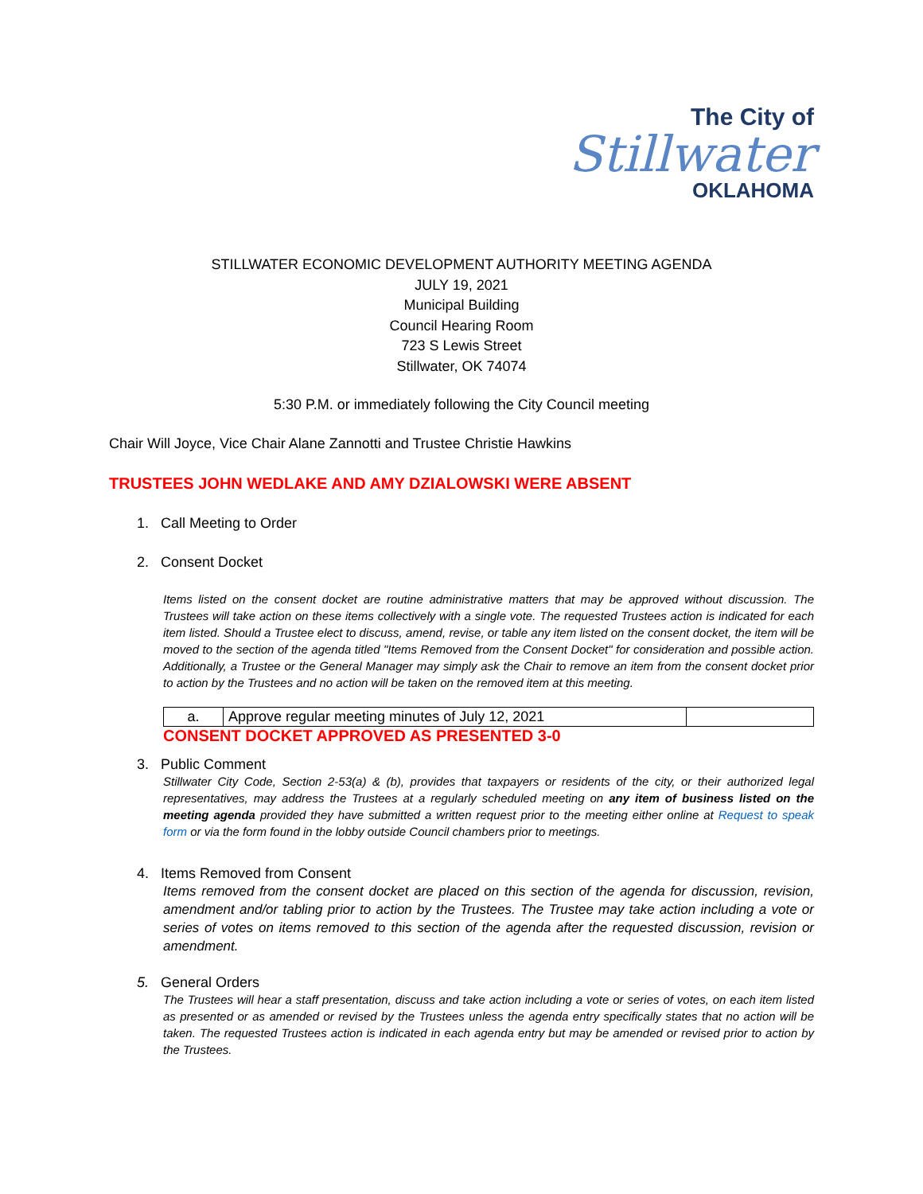The City of
Stillwater
OKLAHOMA
STILLWATER ECONOMIC DEVELOPMENT AUTHORITY MEETING AGENDA
JULY 19, 2021
Municipal Building
Council Hearing Room
723 S Lewis Street
Stillwater, OK 74074
5:30 P.M. or immediately following the City Council meeting
Chair Will Joyce, Vice Chair Alane Zannotti and Trustee Christie Hawkins
TRUSTEES JOHN WEDLAKE AND AMY DZIALOWSKI WERE ABSENT
1. Call Meeting to Order
2. Consent Docket
Items listed on the consent docket are routine administrative matters that may be approved without discussion. The Trustees will take action on these items collectively with a single vote. The requested Trustees action is indicated for each item listed. Should a Trustee elect to discuss, amend, revise, or table any item listed on the consent docket, the item will be moved to the section of the agenda titled "Items Removed from the Consent Docket" for consideration and possible action. Additionally, a Trustee or the General Manager may simply ask the Chair to remove an item from the consent docket prior to action by the Trustees and no action will be taken on the removed item at this meeting.
| a. | Approve regular meeting minutes of July 12, 2021 | |
CONSENT DOCKET APPROVED AS PRESENTED 3-0
3. Public Comment
Stillwater City Code, Section 2-53(a) & (b), provides that taxpayers or residents of the city, or their authorized legal representatives, may address the Trustees at a regularly scheduled meeting on any item of business listed on the meeting agenda provided they have submitted a written request prior to the meeting either online at Request to speak form or via the form found in the lobby outside Council chambers prior to meetings.
4. Items Removed from Consent
Items removed from the consent docket are placed on this section of the agenda for discussion, revision, amendment and/or tabling prior to action by the Trustees. The Trustee may take action including a vote or series of votes on items removed to this section of the agenda after the requested discussion, revision or amendment.
5. General Orders
The Trustees will hear a staff presentation, discuss and take action including a vote or series of votes, on each item listed as presented or as amended or revised by the Trustees unless the agenda entry specifically states that no action will be taken. The requested Trustees action is indicated in each agenda entry but may be amended or revised prior to action by the Trustees.